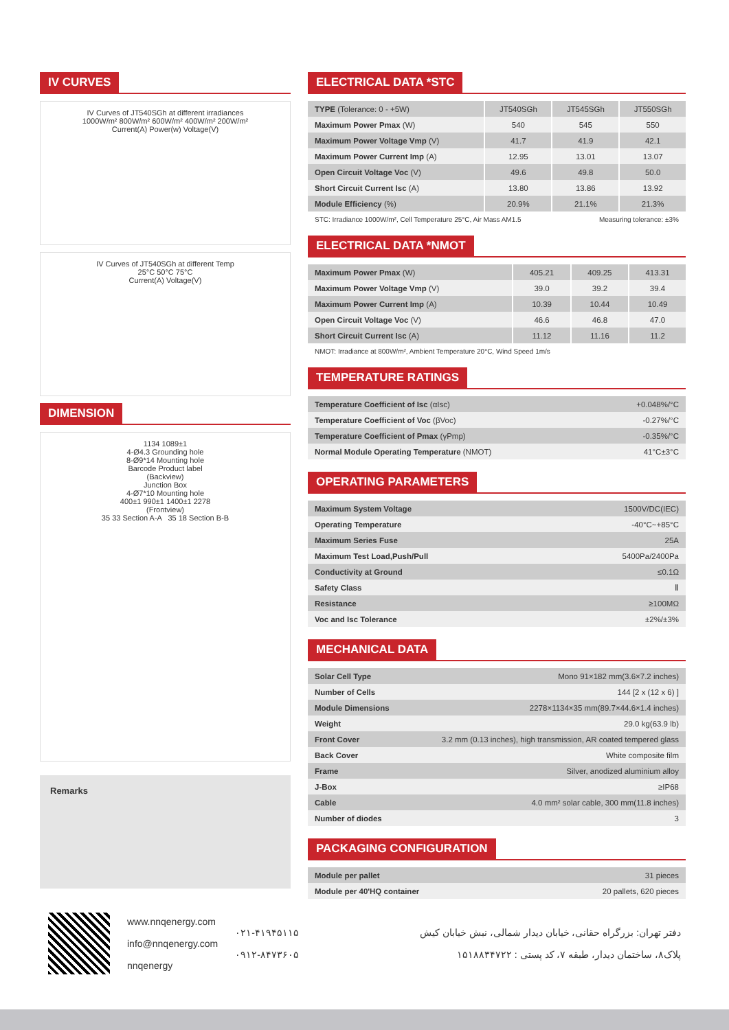IV CURVES
IV Curves of JT540SGh at different irradiances
1000W/m² 800W/m² 600W/m² 400W/m² 200W/m²
Current(A) Power(w) Voltage(V)
IV Curves of JT540SGh at different Temp
25°C 50°C 75°C
Current(A) Voltage(V)
DIMENSION
1134 1089±1
4-Ø4.3 Grounding hole
8-Ø9*14 Mounting hole
Barcode Product label
(Backview)
Junction Box
4-Ø7*10 Mounting hole
400±1 990±1 1400±1 2278
(Frontview)
35 33 Section A-A 35 18 Section B-B
Remarks
ELECTRICAL DATA *STC
| TYPE (Tolerance: 0 - +5W) | JT540SGh | JT545SGh | JT550SGh |
| Maximum Power Pmax (W) | 540 | 545 | 550 |
| Maximum Power Voltage Vmp (V) | 41.7 | 41.9 | 42.1 |
| Maximum Power Current Imp (A) | 12.95 | 13.01 | 13.07 |
| Open Circuit Voltage Voc (V) | 49.6 | 49.8 | 50.0 |
| Short Circuit Current Isc (A) | 13.80 | 13.86 | 13.92 |
| Module Efficiency (%) | 20.9% | 21.1% | 21.3% |
STC: Irradiance 1000W/m², Cell Temperature 25°C, Air Mass AM1.5 Measuring tolerance: ±3%
ELECTRICAL DATA *NMOT
| Maximum Power Pmax (W) | 405.21 | 409.25 | 413.31 |
| Maximum Power Voltage Vmp (V) | 39.0 | 39.2 | 39.4 |
| Maximum Power Current Imp (A) | 10.39 | 10.44 | 10.49 |
| Open Circuit Voltage Voc (V) | 46.6 | 46.8 | 47.0 |
| Short Circuit Current Isc (A) | 11.12 | 11.16 | 11.2 |
NMOT: Irradiance at 800W/m², Ambient Temperature 20°C, Wind Speed 1m/s
TEMPERATURE RATINGS
| Temperature Coefficient of Isc (αIsc) | +0.048%/°C |
| Temperature Coefficient of Voc (βVoc) | -0.27%/°C |
| Temperature Coefficient of Pmax (γPmp) | -0.35%/°C |
| Normal Module Operating Temperature (NMOT) | 41°C±3°C |
OPERATING PARAMETERS
| Maximum System Voltage | 1500V/DC(IEC) |
| Operating Temperature | -40°C~+85°C |
| Maximum Series Fuse | 25A |
| Maximum Test Load,Push/Pull | 5400Pa/2400Pa |
| Conductivity at Ground | ≤0.1Ω |
| Safety Class | Ⅱ |
| Resistance | ≥100MΩ |
| Voc and Isc Tolerance | ±2%/±3% |
MECHANICAL DATA
| Solar Cell Type | Mono 91×182 mm(3.6×7.2 inches) |
| Number of Cells | 144 [2 x (12 x 6) ] |
| Module Dimensions | 2278×1134×35 mm(89.7×44.6×1.4 inches) |
| Weight | 29.0 kg(63.9 lb) |
| Front Cover | 3.2 mm (0.13 inches), high transmission, AR coated tempered glass |
| Back Cover | White composite film |
| Frame | Silver, anodized aluminium alloy |
| J-Box | ≥IP68 |
| Cable | 4.0 mm² solar cable, 300 mm(11.8 inches) |
| Number of diodes | 3 |
PACKAGING CONFIGURATION
| Module per pallet | 31 pieces |
| Module per 40'HQ container | 20 pallets, 620 pieces |
www.nnqenergy.com
info@nnqenergy.com
nnqenergy
۰۲۱-۴۱۹۴۵۱۱۵
۰۹۱۲-۸۴۷۳۶۰۵
دفتر تهران: بزرگراه حقانی، خیابان دیدار شمالی، نبش خیابان کیش
پلاک۸، ساختمان دیدار، طبقه ۷، کد پستی : ۱۵۱۸۸۳۴۷۲۲